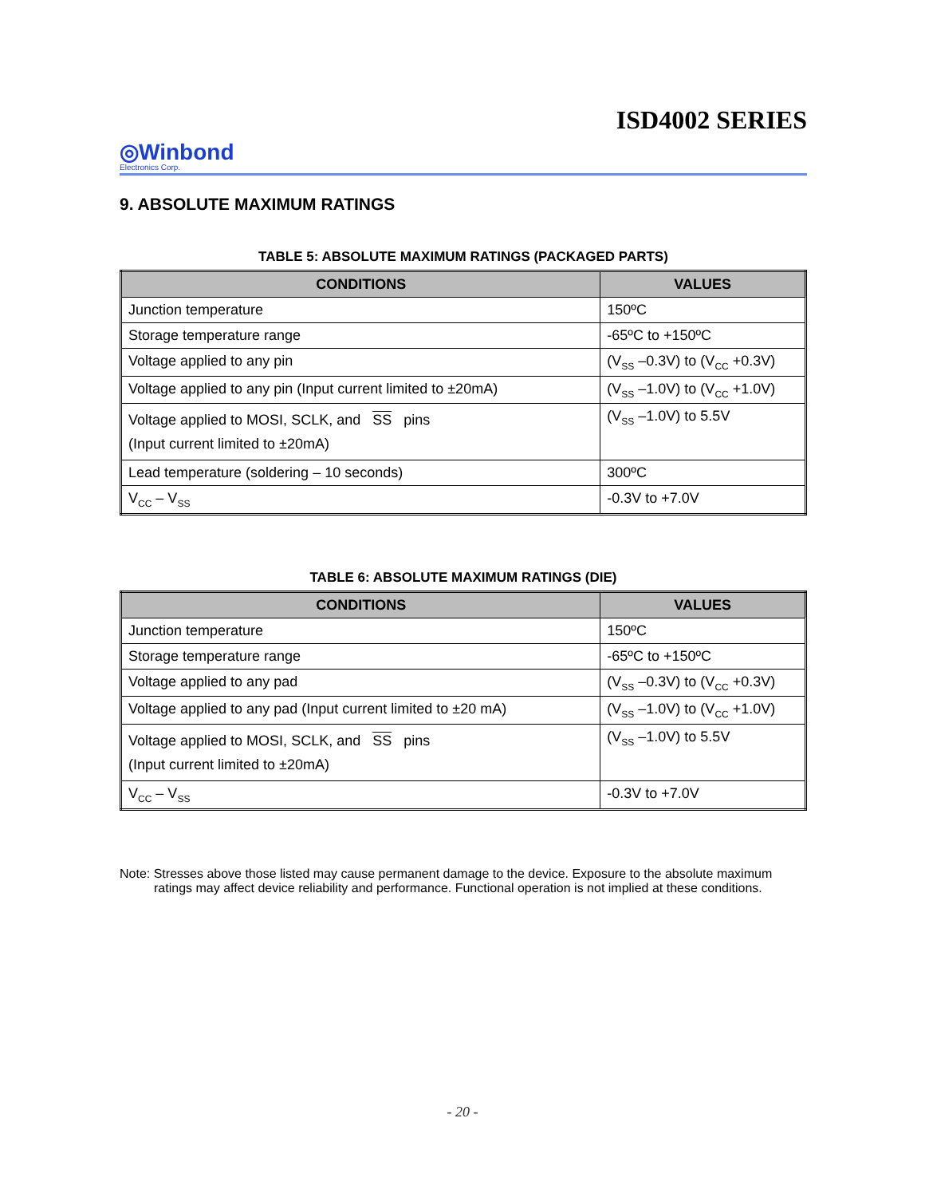ISD4002 SERIES
◎Winbond
Electronics Corp.
9. ABSOLUTE MAXIMUM RATINGS
TABLE 5: ABSOLUTE MAXIMUM RATINGS (PACKAGED PARTS)
| CONDITIONS | VALUES |
| --- | --- |
| Junction temperature | 150ºC |
| Storage temperature range | -65ºC to +150ºC |
| Voltage applied to any pin | (V<sub>SS</sub> –0.3V) to (V<sub>CC</sub> +0.3V) |
| Voltage applied to any pin (Input current limited to ±20mA) | (V<sub>SS</sub> –1.0V) to (V<sub>CC</sub> +1.0V) |
| Voltage applied to MOSI, SCLK, and SS pins (Input current limited to ±20mA) | (V<sub>SS</sub> –1.0V) to 5.5V |
| Lead temperature (soldering – 10 seconds) | 300ºC |
| V<sub>CC</sub> – V<sub>SS</sub> | -0.3V to +7.0V |
TABLE 6: ABSOLUTE MAXIMUM RATINGS (DIE)
| CONDITIONS | VALUES |
| --- | --- |
| Junction temperature | 150ºC |
| Storage temperature range | -65ºC to +150ºC |
| Voltage applied to any pad | (V<sub>SS</sub> –0.3V) to (V<sub>CC</sub> +0.3V) |
| Voltage applied to any pad (Input current limited to ±20 mA) | (V<sub>SS</sub> –1.0V) to (V<sub>CC</sub> +1.0V) |
| Voltage applied to MOSI, SCLK, and SS pins (Input current limited to ±20mA) | (V<sub>SS</sub> –1.0V) to 5.5V |
| V<sub>CC</sub> – V<sub>SS</sub> | -0.3V to +7.0V |
Note: Stresses above those listed may cause permanent damage to the device. Exposure to the absolute maximum ratings may affect device reliability and performance. Functional operation is not implied at these conditions.
- 20 -